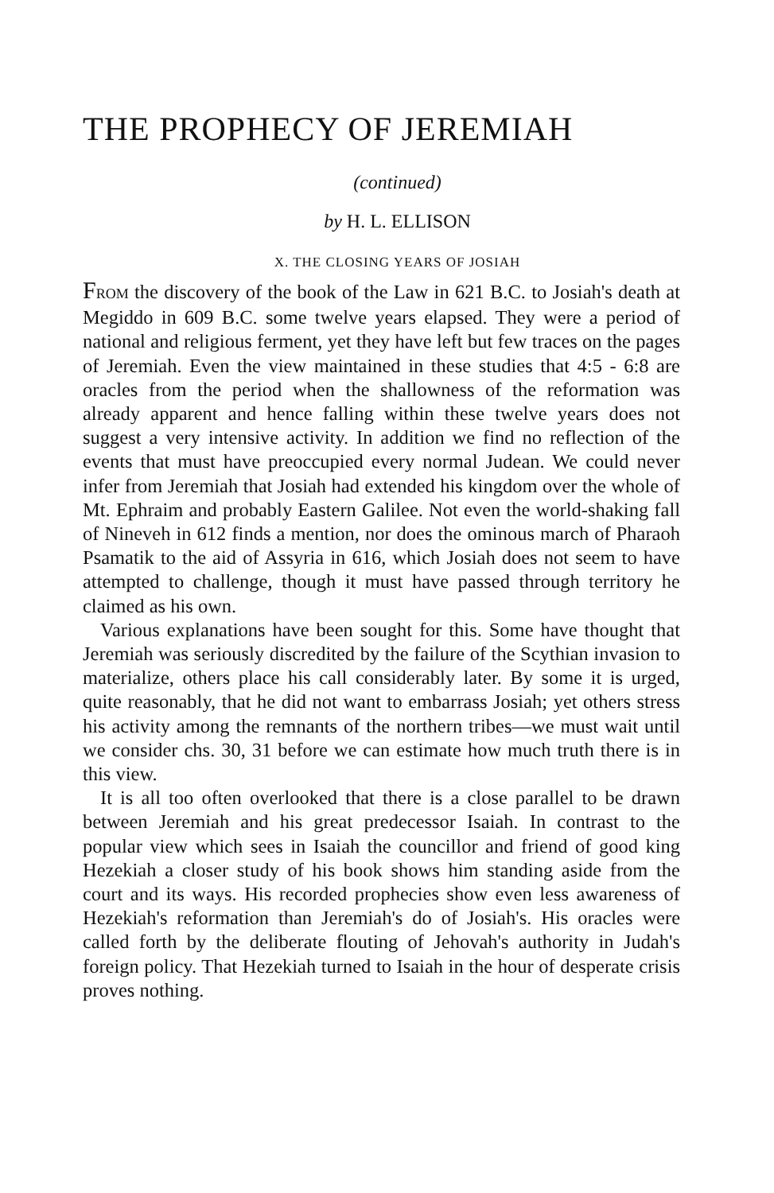THE PROPHECY OF JEREMIAH
(continued)
by H. L. ELLISON
X. THE CLOSING YEARS OF JOSIAH
FROM the discovery of the book of the Law in 621 B.C. to Josiah's death at Megiddo in 609 B.C. some twelve years elapsed. They were a period of national and religious ferment, yet they have left but few traces on the pages of Jeremiah. Even the view maintained in these studies that 4:5 - 6:8 are oracles from the period when the shallowness of the reformation was already apparent and hence falling within these twelve years does not suggest a very intensive activity. In addition we find no reflection of the events that must have preoccupied every normal Judean. We could never infer from Jeremiah that Josiah had extended his kingdom over the whole of Mt. Ephraim and probably Eastern Galilee. Not even the world-shaking fall of Nineveh in 612 finds a mention, nor does the ominous march of Pharaoh Psamatik to the aid of Assyria in 616, which Josiah does not seem to have attempted to challenge, though it must have passed through territory he claimed as his own.
Various explanations have been sought for this. Some have thought that Jeremiah was seriously discredited by the failure of the Scythian invasion to materialize, others place his call considerably later. By some it is urged, quite reasonably, that he did not want to embarrass Josiah; yet others stress his activity among the remnants of the northern tribes—we must wait until we consider chs. 30, 31 before we can estimate how much truth there is in this view.
It is all too often overlooked that there is a close parallel to be drawn between Jeremiah and his great predecessor Isaiah. In contrast to the popular view which sees in Isaiah the councillor and friend of good king Hezekiah a closer study of his book shows him standing aside from the court and its ways. His recorded prophecies show even less awareness of Hezekiah's reformation than Jeremiah's do of Josiah's. His oracles were called forth by the deliberate flouting of Jehovah's authority in Judah's foreign policy. That Hezekiah turned to Isaiah in the hour of desperate crisis proves nothing.